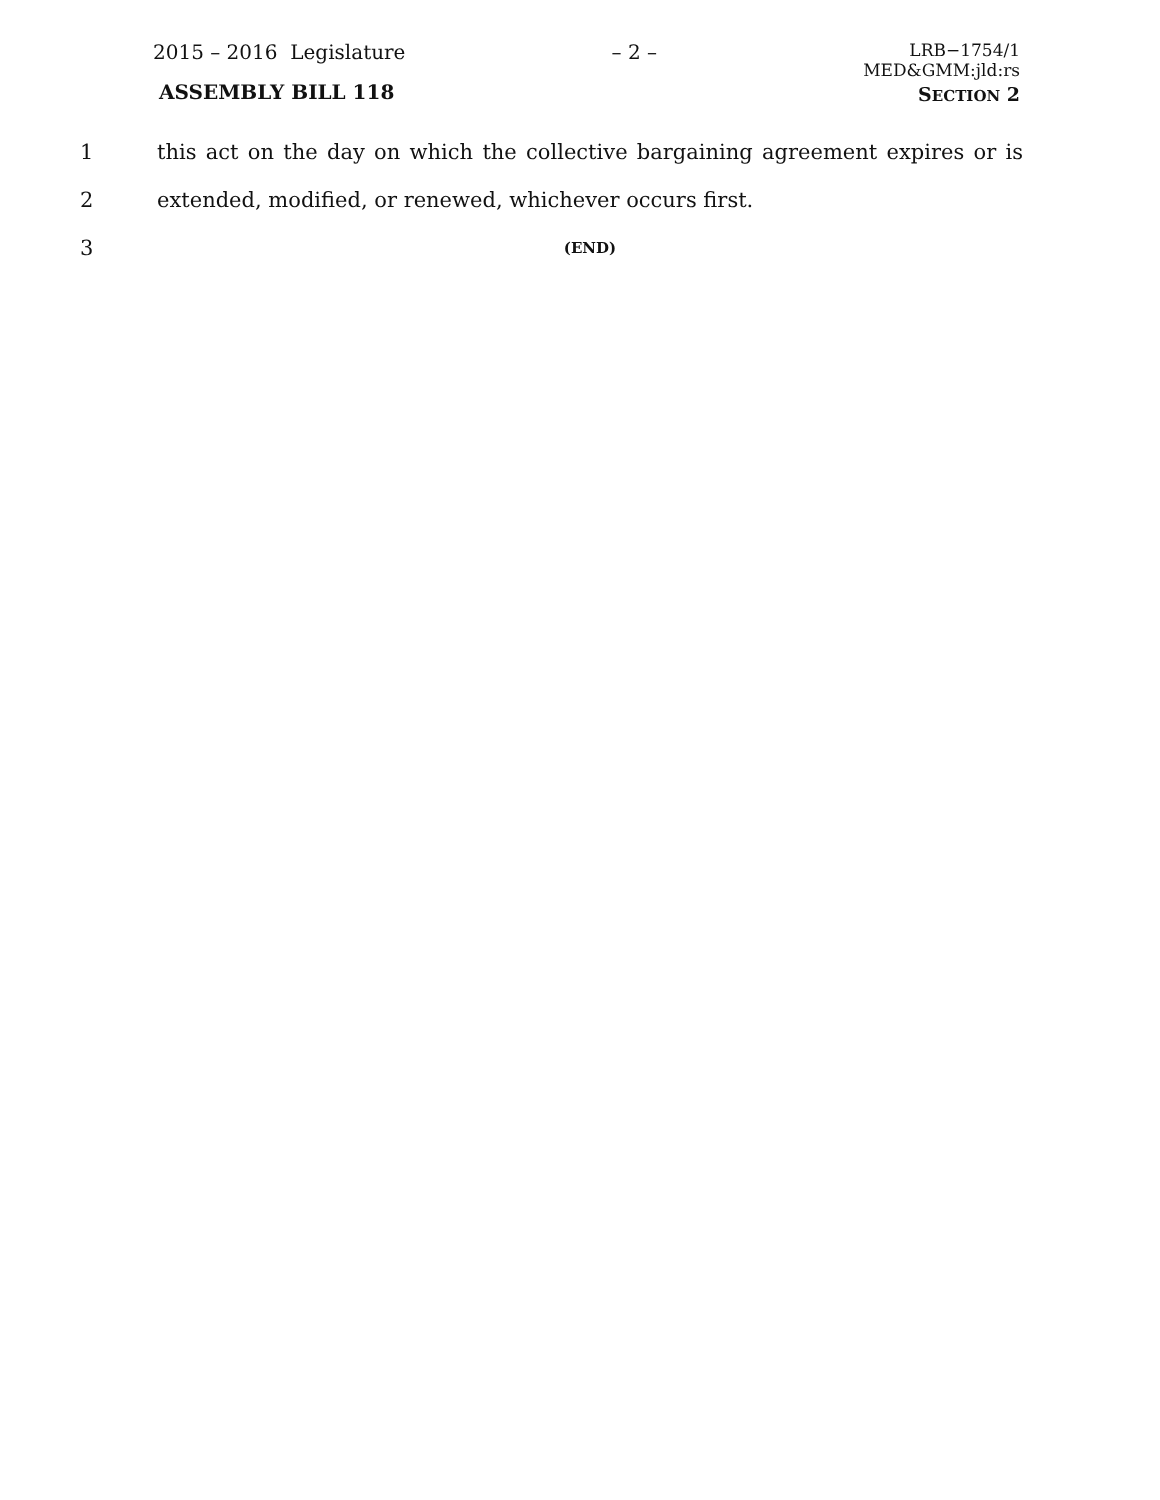2015 – 2016 Legislature
ASSEMBLY BILL 118
– 2 –
LRB−1754/1
MED&GMM:jld:rs
SECTION 2
1 this act on the day on which the collective bargaining agreement expires or is
2 extended, modified, or renewed, whichever occurs first.
3
(END)